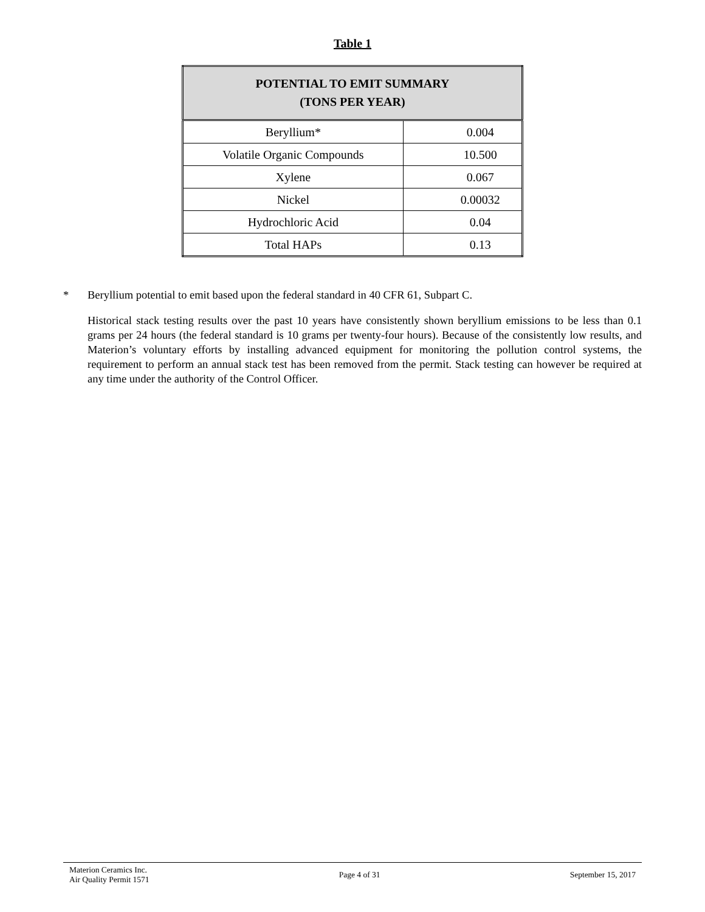Table 1
| POTENTIAL TO EMIT SUMMARY (TONS PER YEAR) | |
| --- | --- |
| Beryllium* | 0.004 |
| Volatile Organic Compounds | 10.500 |
| Xylene | 0.067 |
| Nickel | 0.00032 |
| Hydrochloric Acid | 0.04 |
| Total HAPs | 0.13 |
* Beryllium potential to emit based upon the federal standard in 40 CFR 61, Subpart C.
Historical stack testing results over the past 10 years have consistently shown beryllium emissions to be less than 0.1 grams per 24 hours (the federal standard is 10 grams per twenty-four hours). Because of the consistently low results, and Materion’s voluntary efforts by installing advanced equipment for monitoring the pollution control systems, the requirement to perform an annual stack test has been removed from the permit. Stack testing can however be required at any time under the authority of the Control Officer.
Materion Ceramics Inc.
Air Quality Permit 1571
Page 4 of 31 September 15, 2017